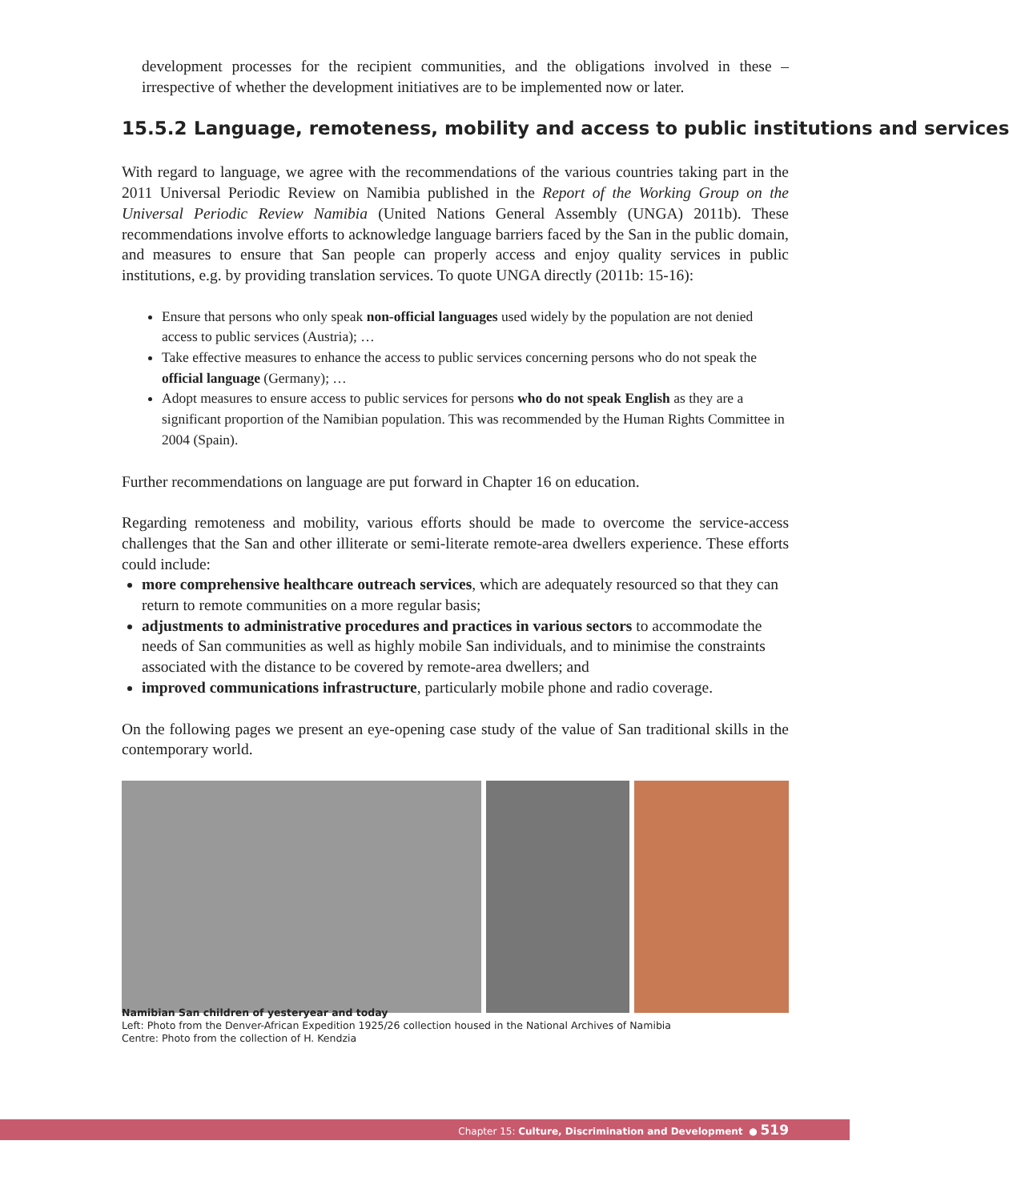development processes for the recipient communities, and the obligations involved in these – irrespective of whether the development initiatives are to be implemented now or later.
15.5.2 Language, remoteness, mobility and access to public institutions and services
With regard to language, we agree with the recommendations of the various countries taking part in the 2011 Universal Periodic Review on Namibia published in the Report of the Working Group on the Universal Periodic Review Namibia (United Nations General Assembly (UNGA) 2011b). These recommendations involve efforts to acknowledge language barriers faced by the San in the public domain, and measures to ensure that San people can properly access and enjoy quality services in public institutions, e.g. by providing translation services. To quote UNGA directly (2011b: 15-16):
Ensure that persons who only speak non-official languages used widely by the population are not denied access to public services (Austria); …
Take effective measures to enhance the access to public services concerning persons who do not speak the official language (Germany); …
Adopt measures to ensure access to public services for persons who do not speak English as they are a significant proportion of the Namibian population. This was recommended by the Human Rights Committee in 2004 (Spain).
Further recommendations on language are put forward in Chapter 16 on education.
Regarding remoteness and mobility, various efforts should be made to overcome the service-access challenges that the San and other illiterate or semi-literate remote-area dwellers experience. These efforts could include:
more comprehensive healthcare outreach services, which are adequately resourced so that they can return to remote communities on a more regular basis;
adjustments to administrative procedures and practices in various sectors to accommodate the needs of San communities as well as highly mobile San individuals, and to minimise the constraints associated with the distance to be covered by remote-area dwellers; and
improved communications infrastructure, particularly mobile phone and radio coverage.
On the following pages we present an eye-opening case study of the value of San traditional skills in the contemporary world.
Namibian San children of yesteryear and today
Left: Photo from the Denver-African Expedition 1925/26 collection housed in the National Archives of Namibia
Centre: Photo from the collection of H. Kendzia
Chapter 15: Culture, Discrimination and Development ● 519